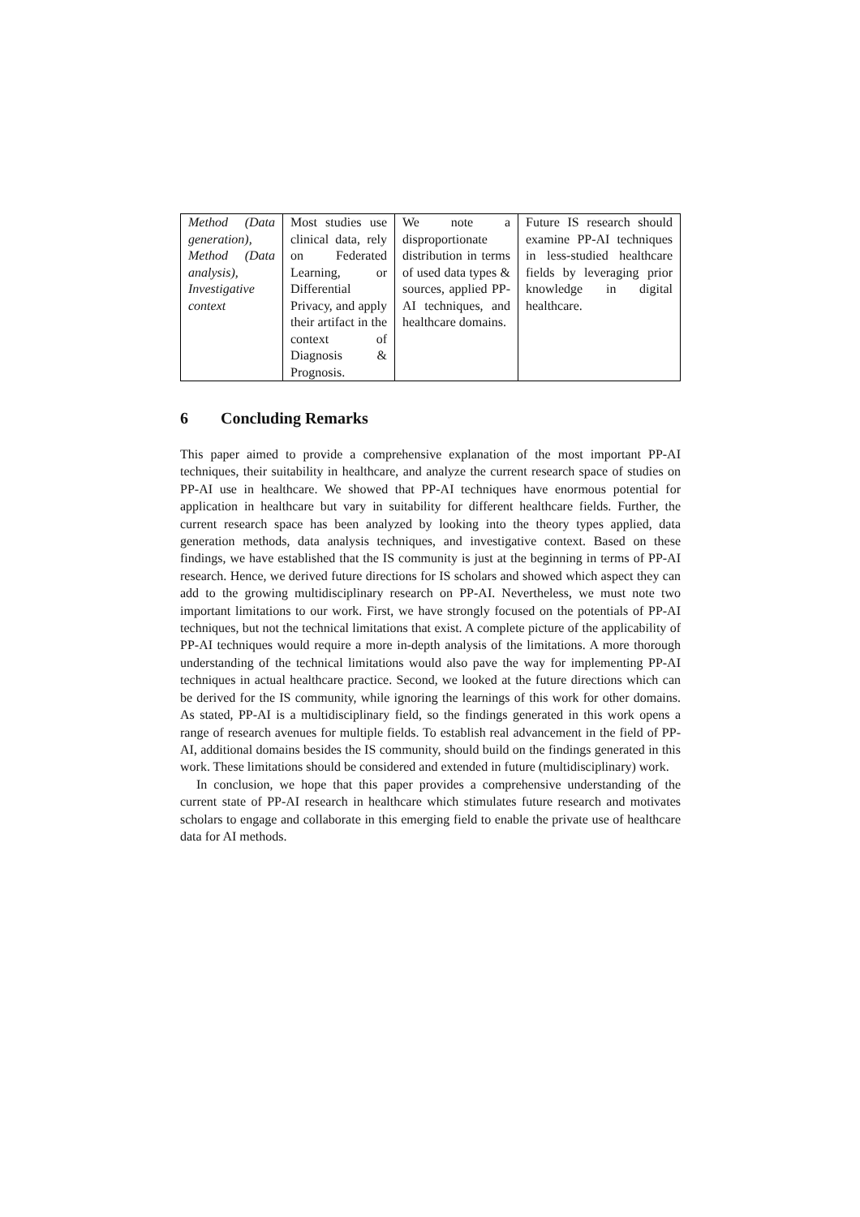| Method (Data generation), Method (Data analysis), Investigative context | Most studies use clinical data, rely on Federated Learning, or Differential Privacy, and apply their artifact in the context of Diagnosis & Prognosis. | We note a disproportionate distribution in terms of used data types & sources, applied PP-AI techniques, and healthcare domains. | Future IS research should examine PP-AI techniques in less-studied healthcare fields by leveraging prior knowledge in digital healthcare. |
6 Concluding Remarks
This paper aimed to provide a comprehensive explanation of the most important PP-AI techniques, their suitability in healthcare, and analyze the current research space of studies on PP-AI use in healthcare. We showed that PP-AI techniques have enormous potential for application in healthcare but vary in suitability for different healthcare fields. Further, the current research space has been analyzed by looking into the theory types applied, data generation methods, data analysis techniques, and investigative context. Based on these findings, we have established that the IS community is just at the beginning in terms of PP-AI research. Hence, we derived future directions for IS scholars and showed which aspect they can add to the growing multidisciplinary research on PP-AI. Nevertheless, we must note two important limitations to our work. First, we have strongly focused on the potentials of PP-AI techniques, but not the technical limitations that exist. A complete picture of the applicability of PP-AI techniques would require a more in-depth analysis of the limitations. A more thorough understanding of the technical limitations would also pave the way for implementing PP-AI techniques in actual healthcare practice. Second, we looked at the future directions which can be derived for the IS community, while ignoring the learnings of this work for other domains. As stated, PP-AI is a multidisciplinary field, so the findings generated in this work opens a range of research avenues for multiple fields. To establish real advancement in the field of PP-AI, additional domains besides the IS community, should build on the findings generated in this work. These limitations should be considered and extended in future (multidisciplinary) work.
In conclusion, we hope that this paper provides a comprehensive understanding of the current state of PP-AI research in healthcare which stimulates future research and motivates scholars to engage and collaborate in this emerging field to enable the private use of healthcare data for AI methods.